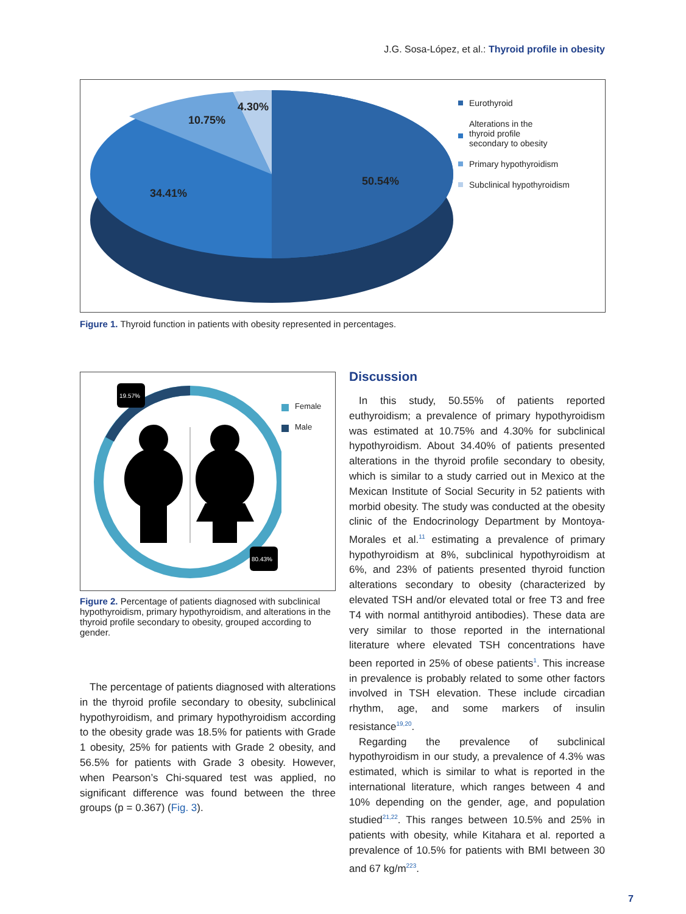J.G. Sosa-López, et al.: Thyroid profile in obesity
4.30%
10.75%
34.41%
50.54%
Eurothyroid
Alterations in the
thyroid profile
secondary to obesity
Primary hypothyroidism
Subclinical hypothyroidism
Figure 1. Thyroid function in patients with obesity represented in percentages.
19.57%
80.43%
Female
Male
Figure 2. Percentage of patients diagnosed with subclinical hypothyroidism, primary hypothyroidism, and alterations in the thyroid profile secondary to obesity, grouped according to gender.
The percentage of patients diagnosed with alterations in the thyroid profile secondary to obesity, subclinical hypothyroidism, and primary hypothyroidism according to the obesity grade was 18.5% for patients with Grade 1 obesity, 25% for patients with Grade 2 obesity, and 56.5% for patients with Grade 3 obesity. However, when Pearson’s Chi-squared test was applied, no significant difference was found between the three groups (p = 0.367) (Fig. 3).
Discussion
In this study, 50.55% of patients reported euthyroidism; a prevalence of primary hypothyroidism was estimated at 10.75% and 4.30% for subclinical hypothyroidism. About 34.40% of patients presented alterations in the thyroid profile secondary to obesity, which is similar to a study carried out in Mexico at the Mexican Institute of Social Security in 52 patients with morbid obesity. The study was conducted at the obesity clinic of the Endocrinology Department by Montoya-Morales et al.<sup>11</sup> estimating a prevalence of primary hypothyroidism at 8%, subclinical hypothyroidism at 6%, and 23% of patients presented thyroid function alterations secondary to obesity (characterized by elevated TSH and/or elevated total or free T3 and free T4 with normal antithyroid antibodies). These data are very similar to those reported in the international literature where elevated TSH concentrations have been reported in 25% of obese patients<sup>1</sup>. This increase in prevalence is probably related to some other factors involved in TSH elevation. These include circadian rhythm, age, and some markers of insulin resistance<sup>19,20</sup>.
Regarding the prevalence of subclinical hypothyroidism in our study, a prevalence of 4.3% was estimated, which is similar to what is reported in the international literature, which ranges between 4 and 10% depending on the gender, age, and population studied<sup>21,22</sup>. This ranges between 10.5% and 25% in patients with obesity, while Kitahara et al. reported a prevalence of 10.5% for patients with BMI between 30 and 67 kg/m<sup>223</sup>.
7